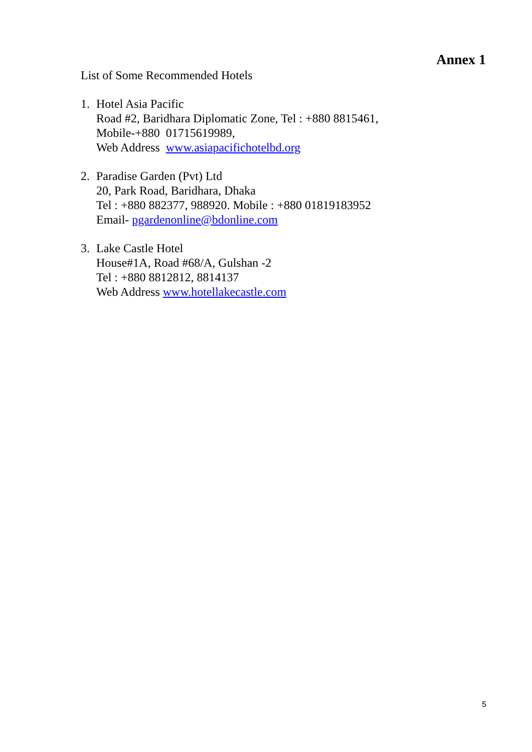Annex 1
List of Some Recommended Hotels
1. Hotel Asia Pacific
Road #2, Baridhara Diplomatic Zone, Tel : +880 8815461,
Mobile-+880 01715619989,
Web Address www.asiapacifichotelbd.org
2. Paradise Garden (Pvt) Ltd
20, Park Road, Baridhara, Dhaka
Tel : +880 882377, 988920. Mobile : +880 01819183952
Email- pgardenonline@bdonline.com
3. Lake Castle Hotel
House#1A, Road #68/A, Gulshan -2
Tel : +880 8812812, 8814137
Web Address www.hotellakecastle.com
5